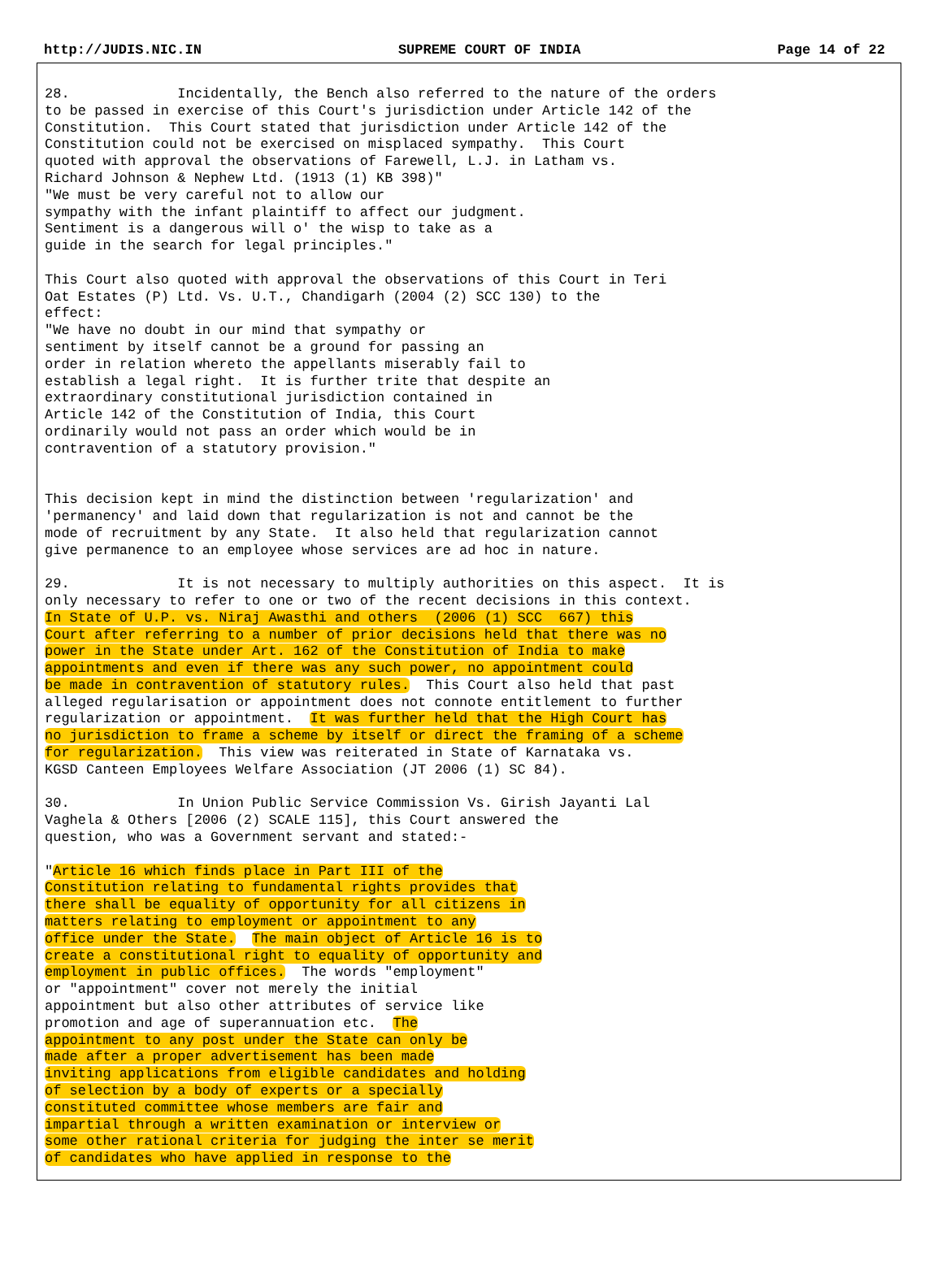http://JUDIS.NIC.IN SUPREME COURT OF INDIA Page 14 of 22
28.             Incidentally, the Bench also referred to the nature of the orders
to be passed in exercise of this Court's jurisdiction under Article 142 of the
Constitution.  This Court stated that jurisdiction under Article 142 of the
Constitution could not be exercised on misplaced sympathy.  This Court
quoted with approval the observations of Farewell, L.J. in Latham vs.
Richard Johnson & Nephew Ltd. (1913 (1) KB 398)"
"We must be very careful not to allow our
sympathy with the infant plaintiff to affect our judgment.
Sentiment is a dangerous will o' the wisp to take as a
guide in the search for legal principles."

This Court also quoted with approval the observations of this Court in Teri
Oat Estates (P) Ltd. Vs. U.T., Chandigarh (2004 (2) SCC 130) to the
effect:
"We have no doubt in our mind that sympathy or
sentiment by itself cannot be a ground for passing an
order in relation whereto the appellants miserably fail to
establish a legal right.  It is further trite that despite an
extraordinary constitutional jurisdiction contained in
Article 142 of the Constitution of India, this Court
ordinarily would not pass an order which would be in
contravention of a statutory provision."


This decision kept in mind the distinction between 'regularization' and
'permanency' and laid down that regularization is not and cannot be the
mode of recruitment by any State.  It also held that regularization cannot
give permanence to an employee whose services are ad hoc in nature.

29.             It is not necessary to multiply authorities on this aspect.  It is
only necessary to refer to one or two of the recent decisions in this context.
In State of U.P. vs. Niraj Awasthi and others  (2006 (1) SCC  667) this
Court after referring to a number of prior decisions held that there was no
power in the State under Art. 162 of the Constitution of India to make
appointments and even if there was any such power, no appointment could
be made in contravention of statutory rules.  This Court also held that past
alleged regularisation or appointment does not connote entitlement to further
regularization or appointment.  It was further held that the High Court has
no jurisdiction to frame a scheme by itself or direct the framing of a scheme
for regularization.  This view was reiterated in State of Karnataka vs.
KGSD Canteen Employees Welfare Association (JT 2006 (1) SC 84).

30.             In Union Public Service Commission Vs. Girish Jayanti Lal
Vaghela & Others [2006 (2) SCALE 115], this Court answered the
question, who was a Government servant and stated:-

"Article 16 which finds place in Part III of the
Constitution relating to fundamental rights provides that
there shall be equality of opportunity for all citizens in
matters relating to employment or appointment to any
office under the State.  The main object of Article 16 is to
create a constitutional right to equality of opportunity and
employment in public offices.  The words "employment"
or "appointment" cover not merely the initial
appointment but also other attributes of service like
promotion and age of superannuation etc.  The
appointment to any post under the State can only be
made after a proper advertisement has been made
inviting applications from eligible candidates and holding
of selection by a body of experts or a specially
constituted committee whose members are fair and
impartial through a written examination or interview or
some other rational criteria for judging the inter se merit
of candidates who have applied in response to the